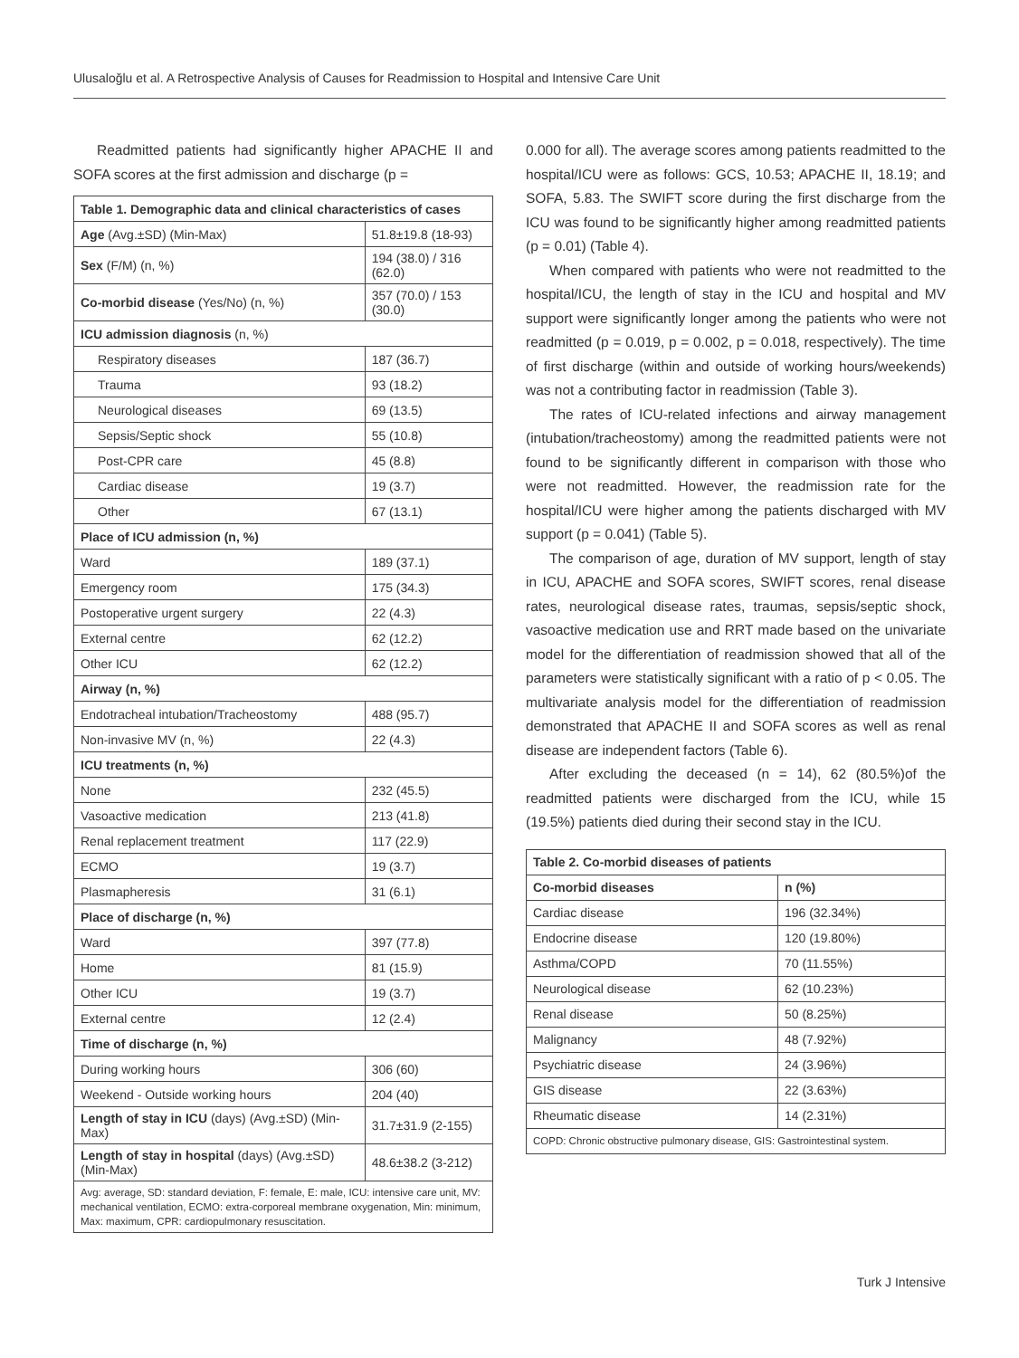Ulusaloğlu et al. A Retrospective Analysis of Causes for Readmission to Hospital and Intensive Care Unit
Readmitted patients had significantly higher APACHE II and SOFA scores at the first admission and discharge (p =
| Table 1. Demographic data and clinical characteristics of cases | |
| --- | --- |
| Age (Avg.±SD) (Min-Max) | 51.8±19.8 (18-93) |
| Sex (F/M) (n, %) | 194 (38.0) / 316 (62.0) |
| Co-morbid disease (Yes/No) (n, %) | 357 (70.0) / 153 (30.0) |
| ICU admission diagnosis (n, %) | |
| Respiratory diseases | 187 (36.7) |
| Trauma | 93 (18.2) |
| Neurological diseases | 69 (13.5) |
| Sepsis/Septic shock | 55 (10.8) |
| Post-CPR care | 45 (8.8) |
| Cardiac disease | 19 (3.7) |
| Other | 67 (13.1) |
| Place of ICU admission (n, %) | |
| Ward | 189 (37.1) |
| Emergency room | 175 (34.3) |
| Postoperative urgent surgery | 22 (4.3) |
| External centre | 62 (12.2) |
| Other ICU | 62 (12.2) |
| Airway (n, %) | |
| Endotracheal intubation/Tracheostomy | 488 (95.7) |
| Non-invasive MV (n, %) | 22 (4.3) |
| ICU treatments (n, %) | |
| None | 232 (45.5) |
| Vasoactive medication | 213 (41.8) |
| Renal replacement treatment | 117 (22.9) |
| ECMO | 19 (3.7) |
| Plasmapheresis | 31 (6.1) |
| Place of discharge (n, %) | |
| Ward | 397 (77.8) |
| Home | 81 (15.9) |
| Other ICU | 19 (3.7) |
| External centre | 12 (2.4) |
| Time of discharge (n, %) | |
| During working hours | 306 (60) |
| Weekend - Outside working hours | 204 (40) |
| Length of stay in ICU (days) (Avg.±SD) (Min-Max) | 31.7±31.9 (2-155) |
| Length of stay in hospital (days) (Avg.±SD) (Min-Max) | 48.6±38.2 (3-212) |
| Avg: average, SD: standard deviation, F: female, E: male, ICU: intensive care unit, MV: mechanical ventilation, ECMO: extra-corporeal membrane oxygenation, Min: minimum, Max: maximum, CPR: cardiopulmonary resuscitation. | |
0.000 for all). The average scores among patients readmitted to the hospital/ICU were as follows: GCS, 10.53; APACHE II, 18.19; and SOFA, 5.83. The SWIFT score during the first discharge from the ICU was found to be significantly higher among readmitted patients (p = 0.01) (Table 4).
When compared with patients who were not readmitted to the hospital/ICU, the length of stay in the ICU and hospital and MV support were significantly longer among the patients who were not readmitted (p = 0.019, p = 0.002, p = 0.018, respectively). The time of first discharge (within and outside of working hours/weekends) was not a contributing factor in readmission (Table 3).
The rates of ICU-related infections and airway management (intubation/tracheostomy) among the readmitted patients were not found to be significantly different in comparison with those who were not readmitted. However, the readmission rate for the hospital/ICU were higher among the patients discharged with MV support (p = 0.041) (Table 5).
The comparison of age, duration of MV support, length of stay in ICU, APACHE and SOFA scores, SWIFT scores, renal disease rates, neurological disease rates, traumas, sepsis/septic shock, vasoactive medication use and RRT made based on the univariate model for the differentiation of readmission showed that all of the parameters were statistically significant with a ratio of p < 0.05. The multivariate analysis model for the differentiation of readmission demonstrated that APACHE II and SOFA scores as well as renal disease are independent factors (Table 6).
After excluding the deceased (n = 14), 62 (80.5%)of the readmitted patients were discharged from the ICU, while 15 (19.5%) patients died during their second stay in the ICU.
| Table 2. Co-morbid diseases of patients | |
| --- | --- |
| Co-morbid diseases | n (%) |
| Cardiac disease | 196 (32.34%) |
| Endocrine disease | 120 (19.80%) |
| Asthma/COPD | 70 (11.55%) |
| Neurological disease | 62 (10.23%) |
| Renal disease | 50 (8.25%) |
| Malignancy | 48 (7.92%) |
| Psychiatric disease | 24 (3.96%) |
| GIS disease | 22 (3.63%) |
| Rheumatic disease | 14 (2.31%) |
| COPD: Chronic obstructive pulmonary disease, GIS: Gastrointestinal system. | |
Turk J Intensive